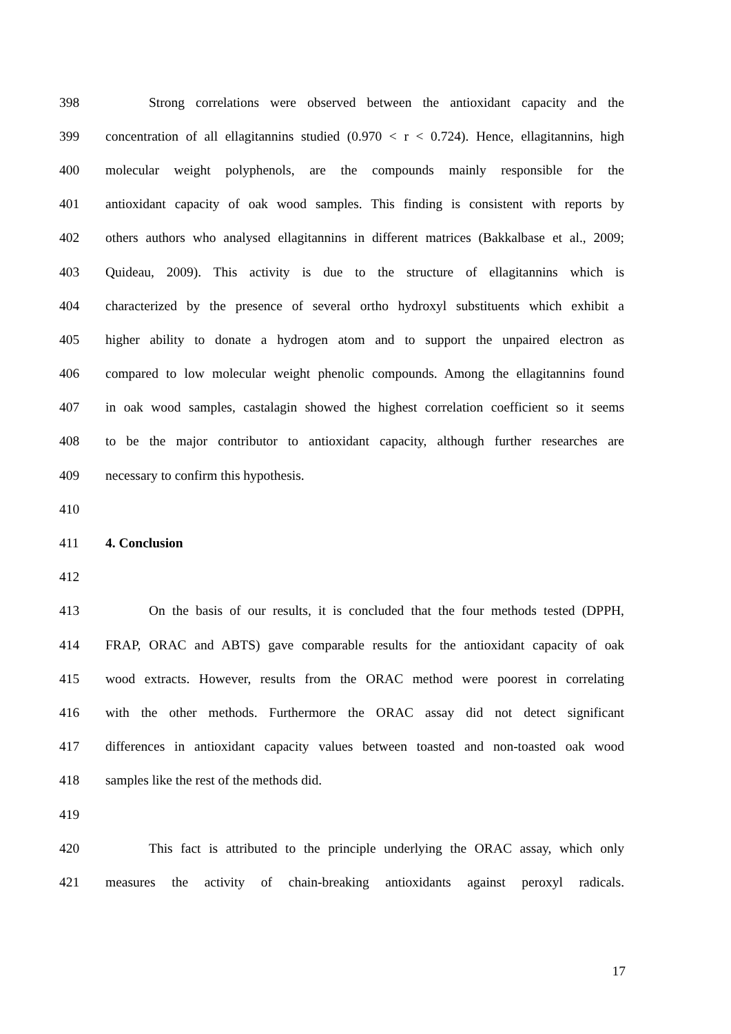398 Strong correlations were observed between the antioxidant capacity and the
399 concentration of all ellagitannins studied (0.970 < r < 0.724). Hence, ellagitannins, high
400 molecular weight polyphenols, are the compounds mainly responsible for the
401 antioxidant capacity of oak wood samples. This finding is consistent with reports by
402 others authors who analysed ellagitannins in different matrices (Bakkalbase et al., 2009;
403 Quideau, 2009). This activity is due to the structure of ellagitannins which is
404 characterized by the presence of several ortho hydroxyl substituents which exhibit a
405 higher ability to donate a hydrogen atom and to support the unpaired electron as
406 compared to low molecular weight phenolic compounds. Among the ellagitannins found
407 in oak wood samples, castalagin showed the highest correlation coefficient so it seems
408 to be the major contributor to antioxidant capacity, although further researches are
409 necessary to confirm this hypothesis.
410
411 4. Conclusion
412
413 On the basis of our results, it is concluded that the four methods tested (DPPH,
414 FRAP, ORAC and ABTS) gave comparable results for the antioxidant capacity of oak
415 wood extracts. However, results from the ORAC method were poorest in correlating
416 with the other methods. Furthermore the ORAC assay did not detect significant
417 differences in antioxidant capacity values between toasted and non-toasted oak wood
418 samples like the rest of the methods did.
419
420 This fact is attributed to the principle underlying the ORAC assay, which only
421 measures the activity of chain-breaking antioxidants against peroxyl radicals.
17